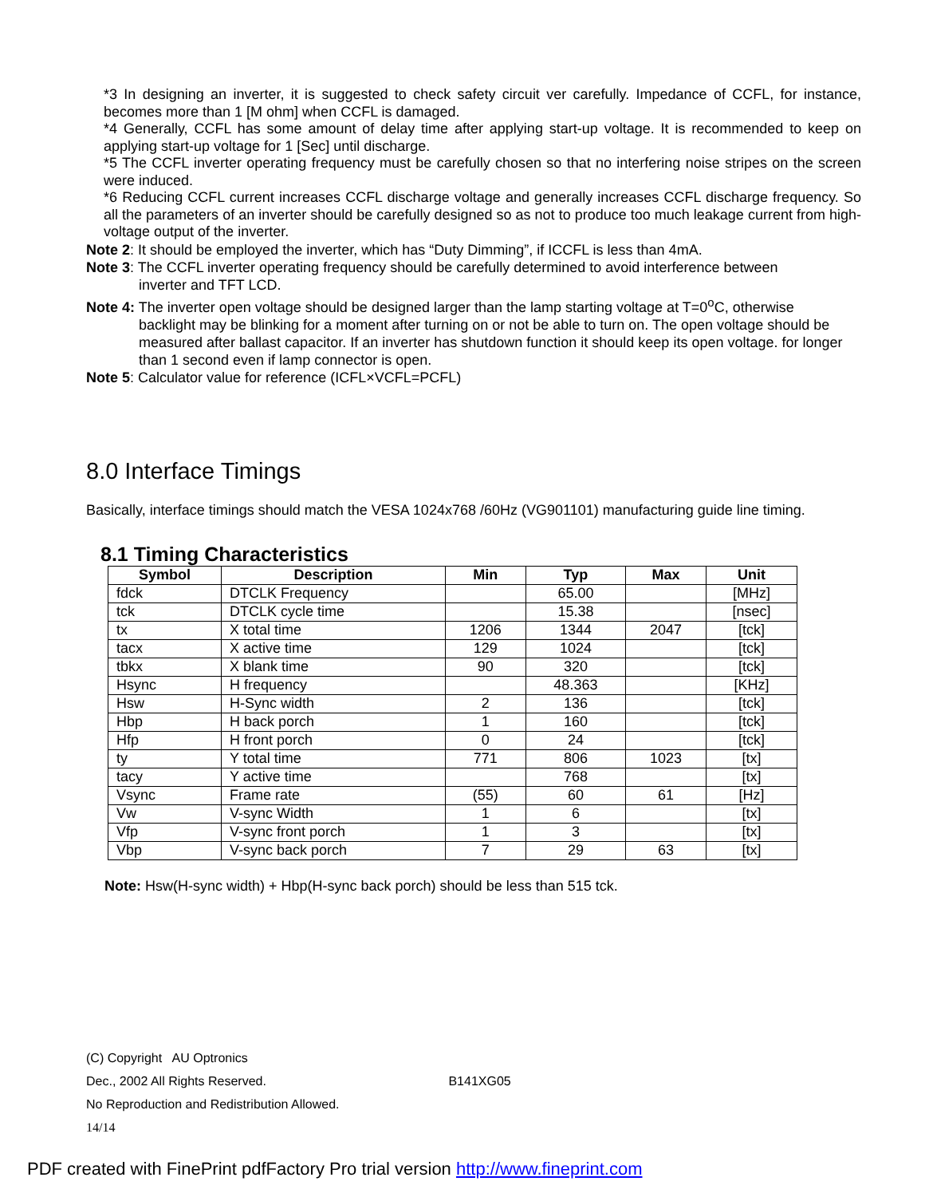*3 In designing an inverter, it is suggested to check safety circuit ver carefully. Impedance of CCFL, for instance, becomes more than 1 [M ohm] when CCFL is damaged.
*4 Generally, CCFL has some amount of delay time after applying start-up voltage. It is recommended to keep on applying start-up voltage for 1 [Sec] until discharge.
*5 The CCFL inverter operating frequency must be carefully chosen so that no interfering noise stripes on the screen were induced.
*6 Reducing CCFL current increases CCFL discharge voltage and generally increases CCFL discharge frequency. So all the parameters of an inverter should be carefully designed so as not to produce too much leakage current from high-voltage output of the inverter.
Note 2: It should be employed the inverter, which has “Duty Dimming”, if ICCFL is less than 4mA.
Note 3: The CCFL inverter operating frequency should be carefully determined to avoid interference between
inverter and TFT LCD.
Note 4: The inverter open voltage should be designed larger than the lamp starting voltage at T=0<sup>o</sup>C, otherwise
backlight may be blinking for a moment after turning on or not be able to turn on. The open voltage should be measured after ballast capacitor. If an inverter has shutdown function it should keep its open voltage. for longer than 1 second even if lamp connector is open.
Note 5: Calculator value for reference (ICFL×VCFL=PCFL)
8.0 Interface Timings
Basically, interface timings should match the VESA 1024x768 /60Hz (VG901101) manufacturing guide line timing.
8.1 Timing Characteristics
| Symbol | Description | Min | Typ | Max | Unit |
| --- | --- | --- | --- | --- | --- |
| fdck | DTCLK Frequency | | 65.00 | | [MHz] |
| tck | DTCLK cycle time | | 15.38 | | [nsec] |
| tx | X total time | 1206 | 1344 | 2047 | [tck] |
| tacx | X active time | 129 | 1024 | | [tck] |
| tbkx | X blank time | 90 | 320 | | [tck] |
| Hsync | H frequency | | 48.363 | | [KHz] |
| Hsw | H-Sync width | 2 | 136 | | [tck] |
| Hbp | H back porch | 1 | 160 | | [tck] |
| Hfp | H front porch | 0 | 24 | | [tck] |
| ty | Y total time | 771 | 806 | 1023 | [tx] |
| tacy | Y active time | | 768 | | [tx] |
| Vsync | Frame rate | (55) | 60 | 61 | [Hz] |
| Vw | V-sync Width | 1 | 6 | | [tx] |
| Vfp | V-sync front porch | 1 | 3 | | [tx] |
| Vbp | V-sync back porch | 7 | 29 | 63 | [tx] |
Note: Hsw(H-sync width) + Hbp(H-sync back porch) should be less than 515 tck.
(C) Copyright AU Optronics
Dec., 2002 All Rights Reserved. B141XG05
No Reproduction and Redistribution Allowed.
14/14
PDF created with FinePrint pdfFactory Pro trial version http://www.fineprint.com